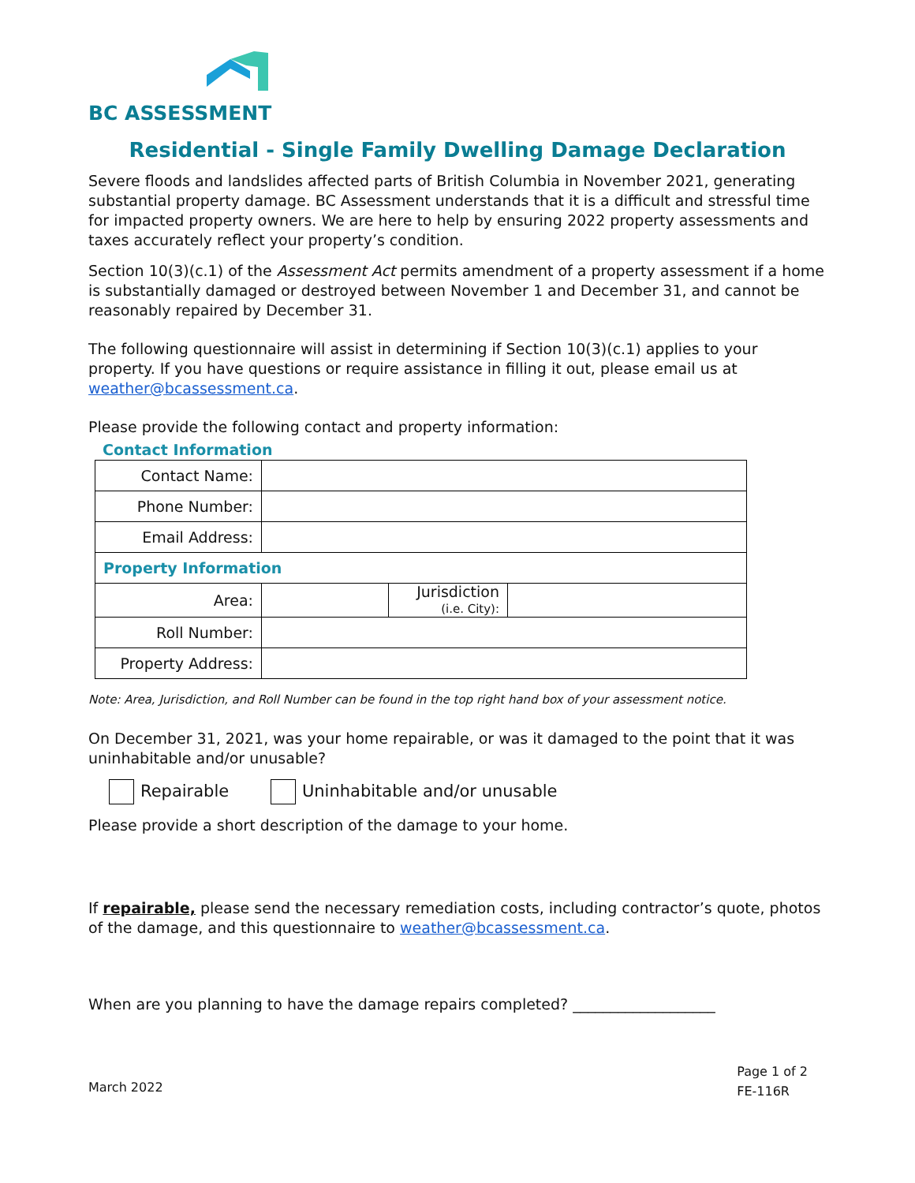BC ASSESSMENT
Residential - Single Family Dwelling Damage Declaration
Severe floods and landslides affected parts of British Columbia in November 2021, generating substantial property damage. BC Assessment understands that it is a difficult and stressful time for impacted property owners. We are here to help by ensuring 2022 property assessments and taxes accurately reflect your property’s condition.
Section 10(3)(c.1) of the Assessment Act permits amendment of a property assessment if a home is substantially damaged or destroyed between November 1 and December 31, and cannot be reasonably repaired by December 31.
The following questionnaire will assist in determining if Section 10(3)(c.1) applies to your property. If you have questions or require assistance in filling it out, please email us at weather@bcassessment.ca.
Please provide the following contact and property information:
Contact Information
| Contact Name: | | | |
| Phone Number: | | | |
| Email Address: | | | |
| Property Information | | | |
| Area: | | Jurisdiction (i.e. City): | |
| Roll Number: | | | |
| Property Address: | | | |
Note: Area, Jurisdiction, and Roll Number can be found in the top right hand box of your assessment notice.
On December 31, 2021, was your home repairable, or was it damaged to the point that it was uninhabitable and/or unusable?
Repairable Uninhabitable and/or unusable
Please provide a short description of the damage to your home.
If repairable, please send the necessary remediation costs, including contractor’s quote, photos of the damage, and this questionnaire to weather@bcassessment.ca.
When are you planning to have the damage repairs completed? ___________________
March 2022
Page 1 of 2
FE-116R